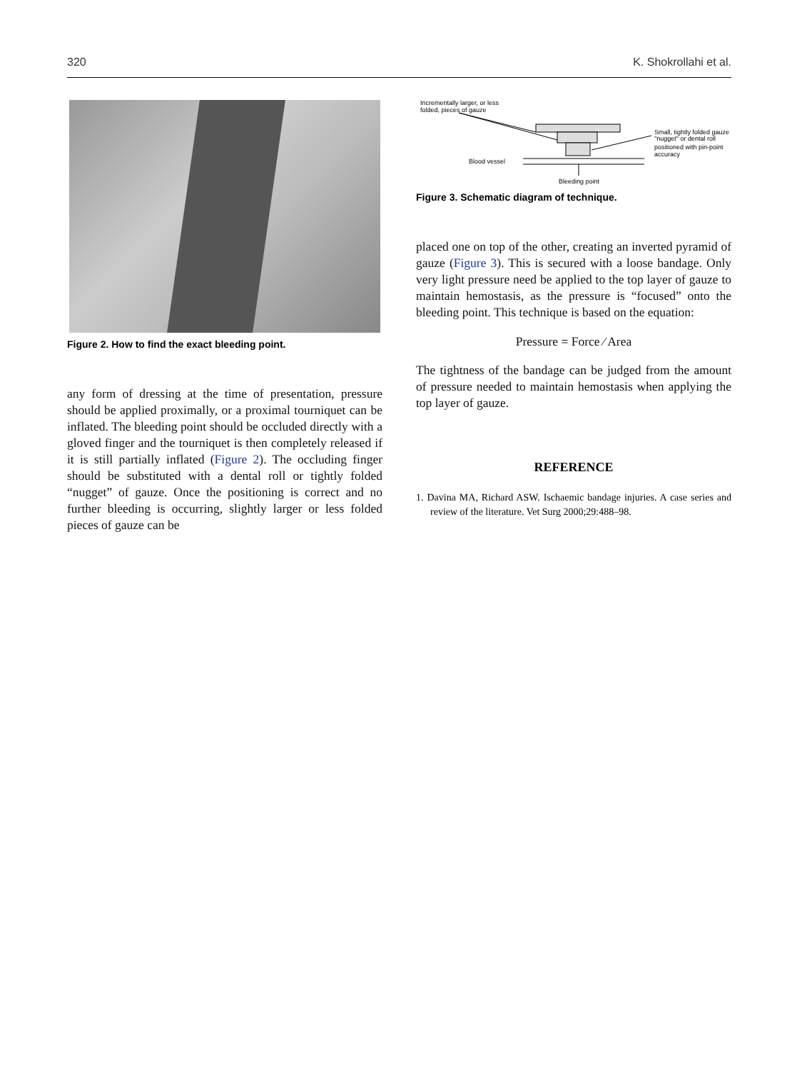320 K. Shokrollahi et al.
Figure 2. How to find the exact bleeding point.
any form of dressing at the time of presentation, pressure should be applied proximally, or a proximal tourniquet can be inflated. The bleeding point should be occluded directly with a gloved finger and the tourniquet is then completely released if it is still partially inflated (Figure 2). The occluding finger should be substituted with a dental roll or tightly folded “nugget” of gauze. Once the positioning is correct and no further bleeding is occurring, slightly larger or less folded pieces of gauze can be
Incrementally larger, or less
folded, pieces of gauze
Blood vessel
Bleeding point
Small, tightly folded gauze
"nugget" or dental roll
positioned with pin-point
accuracy
Figure 3. Schematic diagram of technique.
placed one on top of the other, creating an inverted pyramid of gauze (Figure 3). This is secured with a loose bandage. Only very light pressure need be applied to the top layer of gauze to maintain hemostasis, as the pressure is “focused” onto the bleeding point. This technique is based on the equation:
Pressure = Force ∕ Area
The tightness of the bandage can be judged from the amount of pressure needed to maintain hemostasis when applying the top layer of gauze.
REFERENCE
1. Davina MA, Richard ASW. Ischaemic bandage injuries. A case series and review of the literature. Vet Surg 2000;29:488–98.